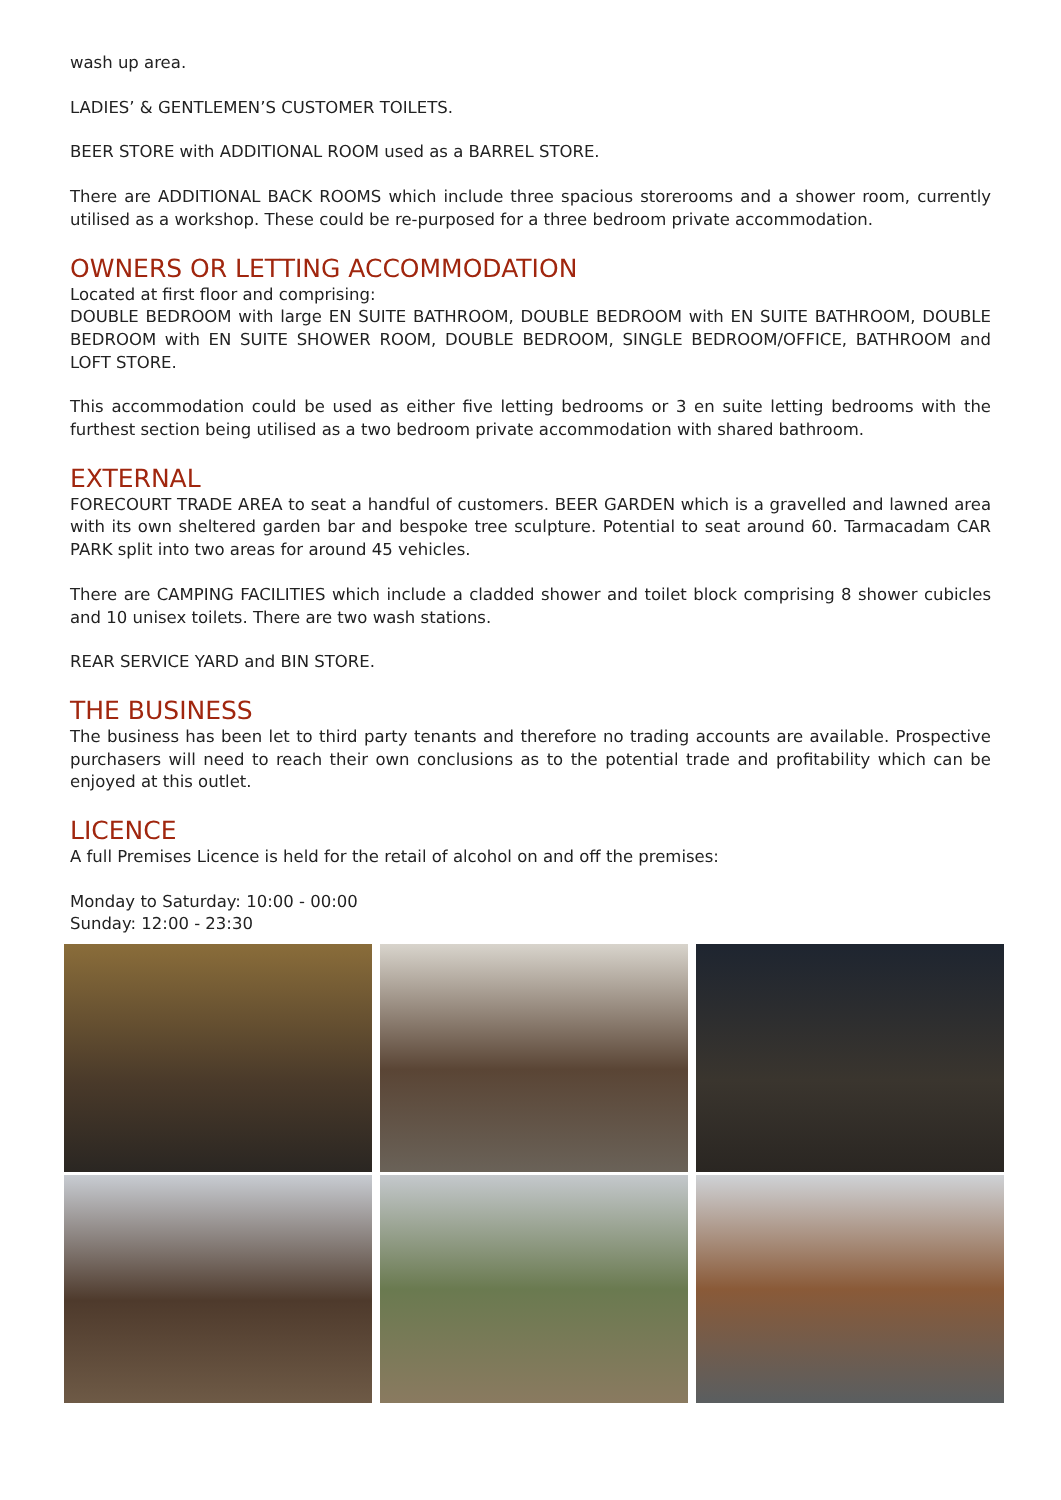wash up area.
LADIES’ & GENTLEMEN’S CUSTOMER TOILETS.
BEER STORE with ADDITIONAL ROOM used as a BARREL STORE.
There are ADDITIONAL BACK ROOMS which include three spacious storerooms and a shower room, currently utilised as a workshop. These could be re-purposed for a three bedroom private accommodation.
OWNERS OR LETTING ACCOMMODATION
Located at first floor and comprising:
DOUBLE BEDROOM with large EN SUITE BATHROOM, DOUBLE BEDROOM with EN SUITE BATHROOM, DOUBLE BEDROOM with EN SUITE SHOWER ROOM, DOUBLE BEDROOM, SINGLE BEDROOM/OFFICE, BATHROOM and LOFT STORE.
This accommodation could be used as either five letting bedrooms or 3 en suite letting bedrooms with the furthest section being utilised as a two bedroom private accommodation with shared bathroom.
EXTERNAL
FORECOURT TRADE AREA to seat a handful of customers. BEER GARDEN which is a gravelled and lawned area with its own sheltered garden bar and bespoke tree sculpture. Potential to seat around 60. Tarmacadam CAR PARK split into two areas for around 45 vehicles.
There are CAMPING FACILITIES which include a cladded shower and toilet block comprising 8 shower cubicles and 10 unisex toilets. There are two wash stations.
REAR SERVICE YARD and BIN STORE.
THE BUSINESS
The business has been let to third party tenants and therefore no trading accounts are available. Prospective purchasers will need to reach their own conclusions as to the potential trade and profitability which can be enjoyed at this outlet.
LICENCE
A full Premises Licence is held for the retail of alcohol on and off the premises:
Monday to Saturday: 10:00 - 00:00
Sunday: 12:00 - 23:30